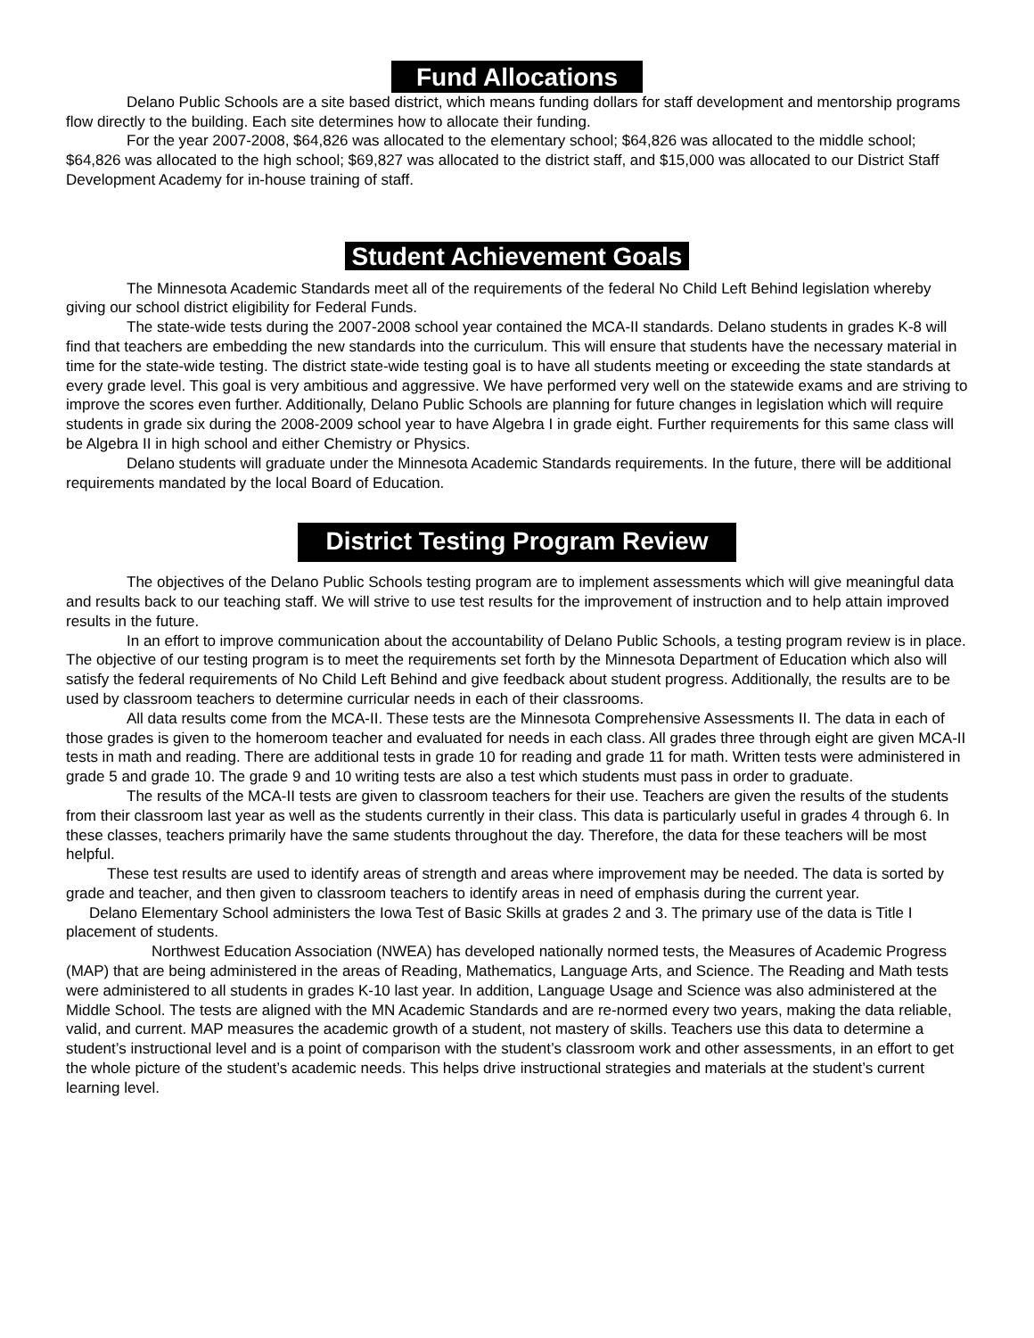Fund Allocations
Delano Public Schools are a site based district, which means funding dollars for staff development and mentorship programs flow directly to the building. Each site determines how to allocate their funding.
For the year 2007-2008, $64,826 was allocated to the elementary school; $64,826 was allocated to the middle school; $64,826 was allocated to the high school; $69,827 was allocated to the district staff, and $15,000 was allocated to our District Staff Development Academy for in-house training of staff.
Student Achievement Goals
The Minnesota Academic Standards meet all of the requirements of the federal No Child Left Behind legislation whereby giving our school district eligibility for Federal Funds.
The state-wide tests during the 2007-2008 school year contained the MCA-II standards. Delano students in grades K-8 will find that teachers are embedding the new standards into the curriculum. This will ensure that students have the necessary material in time for the state-wide testing. The district state-wide testing goal is to have all students meeting or exceeding the state standards at every grade level. This goal is very ambitious and aggressive. We have performed very well on the statewide exams and are striving to improve the scores even further. Additionally, Delano Public Schools are planning for future changes in legislation which will require students in grade six during the 2008-2009 school year to have Algebra I in grade eight. Further requirements for this same class will be Algebra II in high school and either Chemistry or Physics.
Delano students will graduate under the Minnesota Academic Standards requirements. In the future, there will be additional requirements mandated by the local Board of Education.
District Testing Program Review
The objectives of the Delano Public Schools testing program are to implement assessments which will give meaningful data and results back to our teaching staff. We will strive to use test results for the improvement of instruction and to help attain improved results in the future.
In an effort to improve communication about the accountability of Delano Public Schools, a testing program review is in place. The objective of our testing program is to meet the requirements set forth by the Minnesota Department of Education which also will satisfy the federal requirements of No Child Left Behind and give feedback about student progress. Additionally, the results are to be used by classroom teachers to determine curricular needs in each of their classrooms.
All data results come from the MCA-II. These tests are the Minnesota Comprehensive Assessments II. The data in each of those grades is given to the homeroom teacher and evaluated for needs in each class. All grades three through eight are given MCA-II tests in math and reading. There are additional tests in grade 10 for reading and grade 11 for math. Written tests were administered in grade 5 and grade 10. The grade 9 and 10 writing tests are also a test which students must pass in order to graduate.
The results of the MCA-II tests are given to classroom teachers for their use. Teachers are given the results of the students from their classroom last year as well as the students currently in their class. This data is particularly useful in grades 4 through 6. In these classes, teachers primarily have the same students throughout the day. Therefore, the data for these teachers will be most helpful.
These test results are used to identify areas of strength and areas where improvement may be needed. The data is sorted by grade and teacher, and then given to classroom teachers to identify areas in need of emphasis during the current year.
Delano Elementary School administers the Iowa Test of Basic Skills at grades 2 and 3. The primary use of the data is Title I placement of students.
Northwest Education Association (NWEA) has developed nationally normed tests, the Measures of Academic Progress (MAP) that are being administered in the areas of Reading, Mathematics, Language Arts, and Science. The Reading and Math tests were administered to all students in grades K-10 last year. In addition, Language Usage and Science was also administered at the Middle School. The tests are aligned with the MN Academic Standards and are re-normed every two years, making the data reliable, valid, and current. MAP measures the academic growth of a student, not mastery of skills. Teachers use this data to determine a student’s instructional level and is a point of comparison with the student’s classroom work and other assessments, in an effort to get the whole picture of the student’s academic needs. This helps drive instructional strategies and materials at the student’s current learning level.